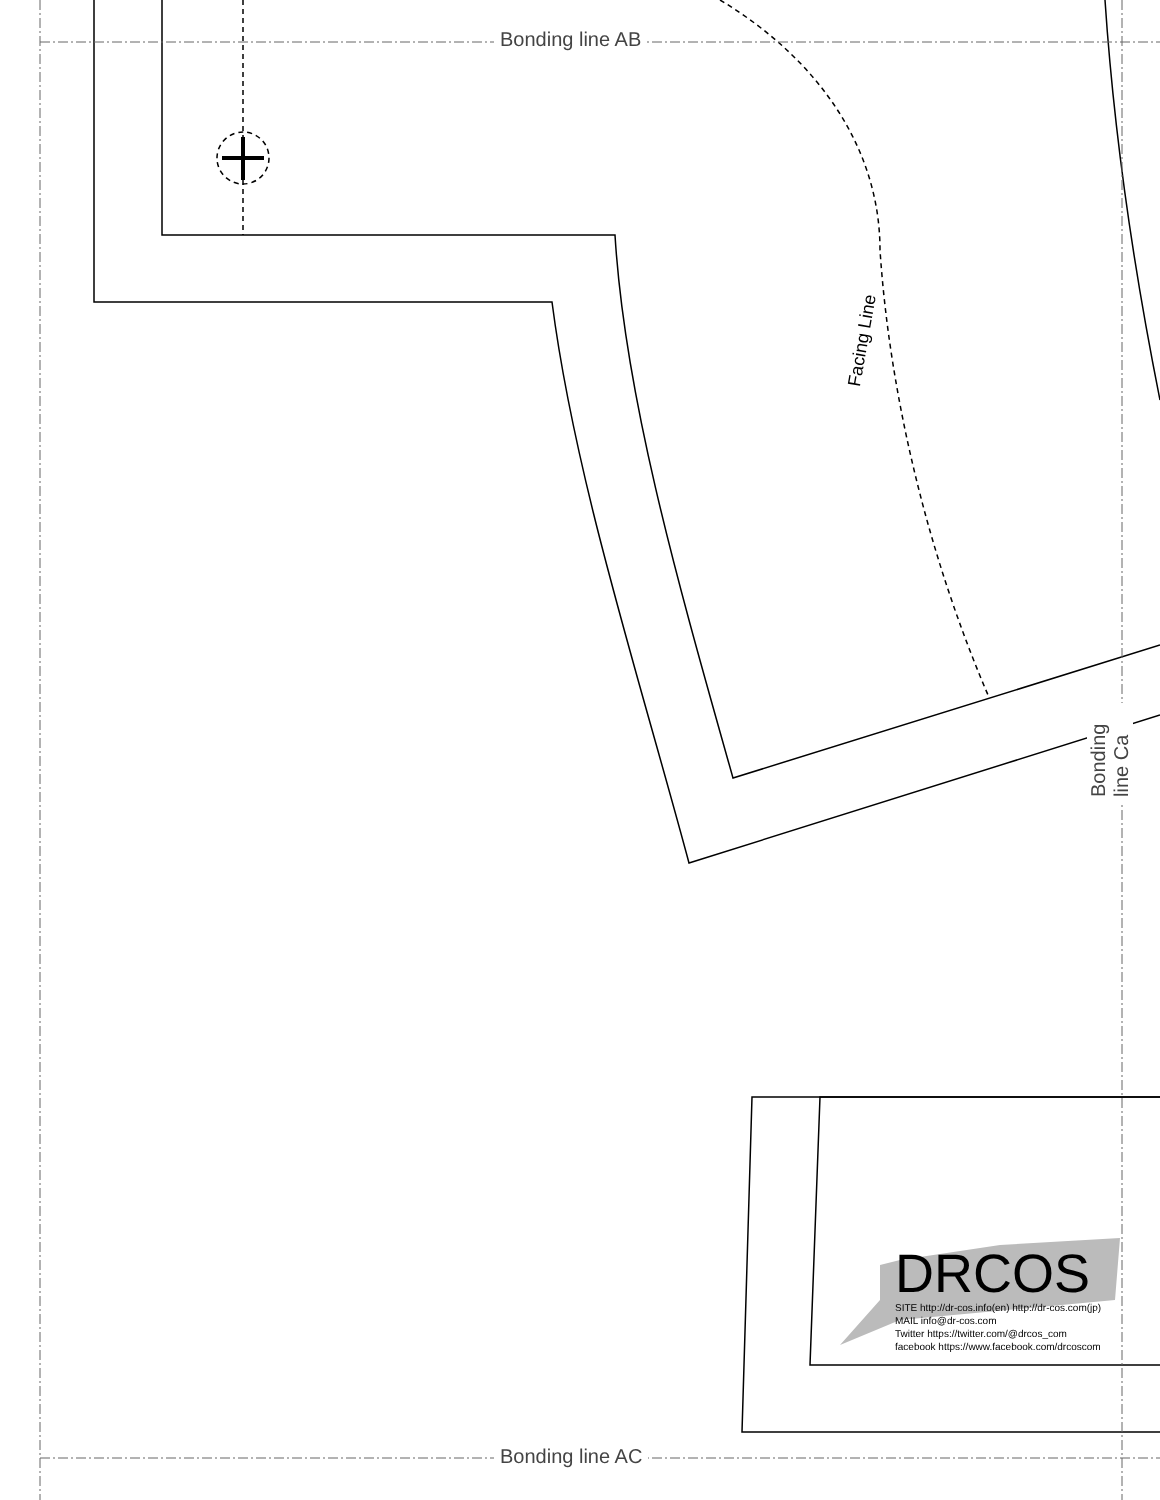Bonding line AB
Bonding line AC
Bonding line Ca
Facing Line
DRCOS
SITE http://dr-cos.info(en) http://dr-cos.com(jp)
MAIL info@dr-cos.com
Twitter https://twitter.com/@drcos_com
facebook https://www.facebook.com/drcoscom